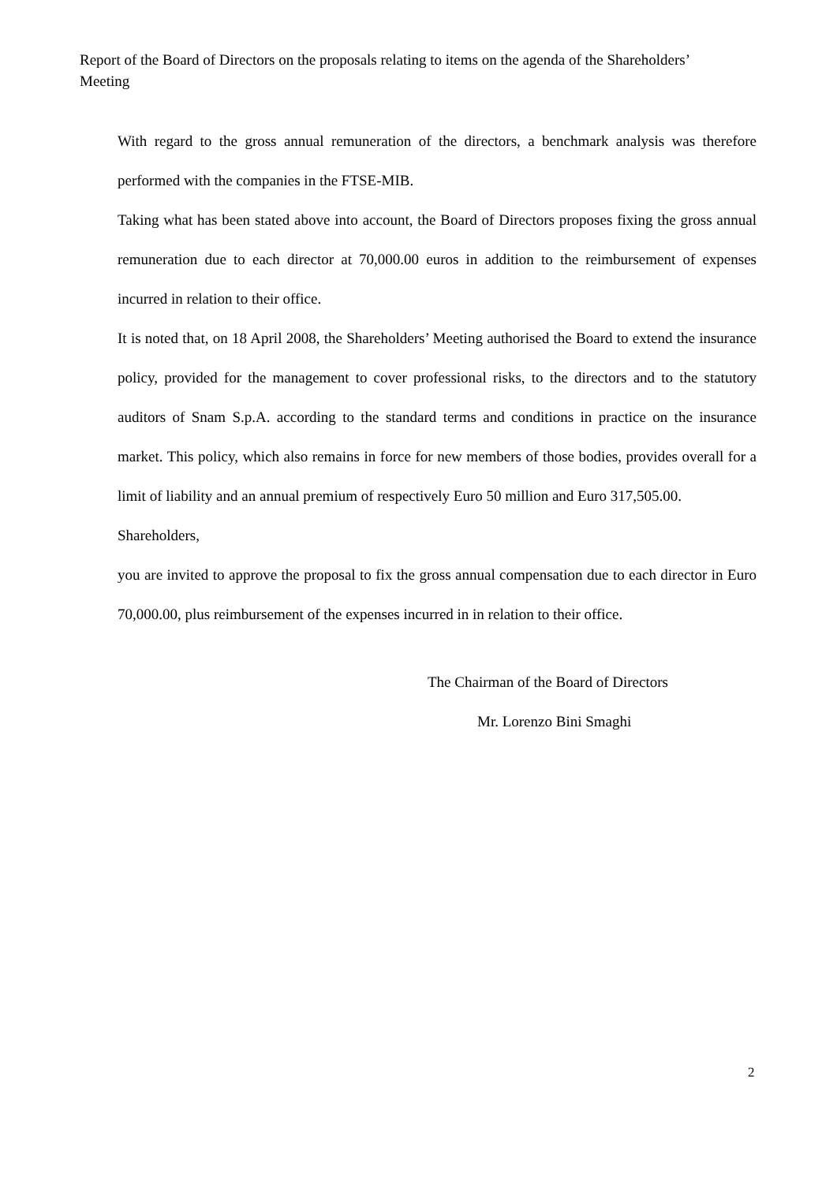Report of the Board of Directors on the proposals relating to items on the agenda of the Shareholders’ Meeting
With regard to the gross annual remuneration of the directors, a benchmark analysis was therefore performed with the companies in the FTSE-MIB.
Taking what has been stated above into account, the Board of Directors proposes fixing the gross annual remuneration due to each director at 70,000.00 euros in addition to the reimbursement of expenses incurred in relation to their office.
It is noted that, on 18 April 2008, the Shareholders’ Meeting authorised the Board to extend the insurance policy, provided for the management to cover professional risks, to the directors and to the statutory auditors of Snam S.p.A. according to the standard terms and conditions in practice on the insurance market. This policy, which also remains in force for new members of those bodies, provides overall for a limit of liability and an annual premium of respectively Euro 50 million and Euro 317,505.00.
Shareholders,
you are invited to approve the proposal to fix the gross annual compensation due to each director in Euro 70,000.00, plus reimbursement of the expenses incurred in in relation to their office.
The Chairman of the Board of Directors
Mr. Lorenzo Bini Smaghi
2